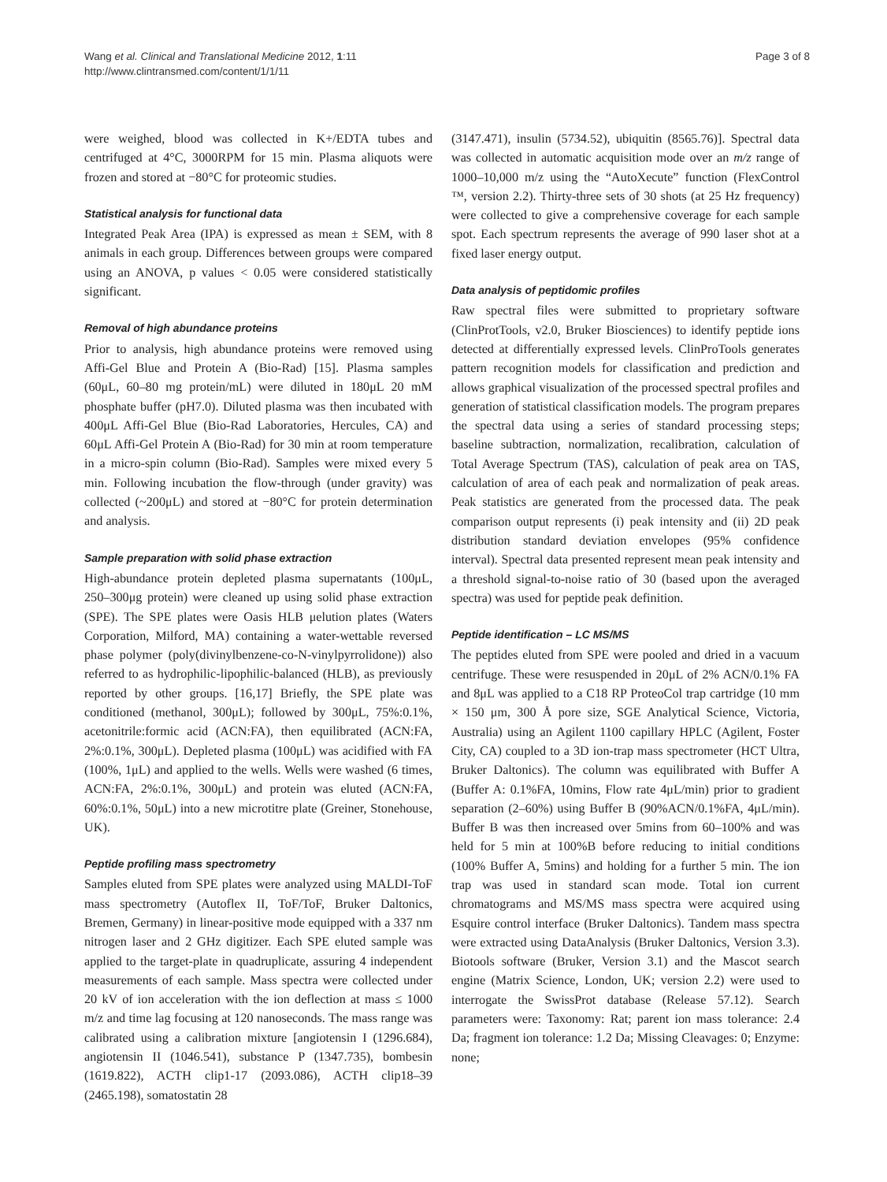Wang et al. Clinical and Translational Medicine 2012, 1:11
http://www.clintransmed.com/content/1/1/11
Page 3 of 8
were weighed, blood was collected in K+/EDTA tubes and centrifuged at 4°C, 3000RPM for 15 min. Plasma aliquots were frozen and stored at −80°C for proteomic studies.
Statistical analysis for functional data
Integrated Peak Area (IPA) is expressed as mean ± SEM, with 8 animals in each group. Differences between groups were compared using an ANOVA, p values < 0.05 were considered statistically significant.
Removal of high abundance proteins
Prior to analysis, high abundance proteins were removed using Affi-Gel Blue and Protein A (Bio-Rad) [15]. Plasma samples (60μL, 60–80 mg protein/mL) were diluted in 180μL 20 mM phosphate buffer (pH7.0). Diluted plasma was then incubated with 400μL Affi-Gel Blue (Bio-Rad Laboratories, Hercules, CA) and 60μL Affi-Gel Protein A (Bio-Rad) for 30 min at room temperature in a micro-spin column (Bio-Rad). Samples were mixed every 5 min. Following incubation the flow-through (under gravity) was collected (~200μL) and stored at −80°C for protein determination and analysis.
Sample preparation with solid phase extraction
High-abundance protein depleted plasma supernatants (100μL, 250–300μg protein) were cleaned up using solid phase extraction (SPE). The SPE plates were Oasis HLB μelution plates (Waters Corporation, Milford, MA) containing a water-wettable reversed phase polymer (poly(divinylbenzene-co-N-vinylpyrrolidone)) also referred to as hydrophilic-lipophilic-balanced (HLB), as previously reported by other groups. [16,17] Briefly, the SPE plate was conditioned (methanol, 300μL); followed by 300μL, 75%:0.1%, acetonitrile:formic acid (ACN:FA), then equilibrated (ACN:FA, 2%:0.1%, 300μL). Depleted plasma (100μL) was acidified with FA (100%, 1μL) and applied to the wells. Wells were washed (6 times, ACN:FA, 2%:0.1%, 300μL) and protein was eluted (ACN:FA, 60%:0.1%, 50μL) into a new microtitre plate (Greiner, Stonehouse, UK).
Peptide profiling mass spectrometry
Samples eluted from SPE plates were analyzed using MALDI-ToF mass spectrometry (Autoflex II, ToF/ToF, Bruker Daltonics, Bremen, Germany) in linear-positive mode equipped with a 337 nm nitrogen laser and 2 GHz digitizer. Each SPE eluted sample was applied to the target-plate in quadruplicate, assuring 4 independent measurements of each sample. Mass spectra were collected under 20 kV of ion acceleration with the ion deflection at mass ≤ 1000 m/z and time lag focusing at 120 nanoseconds. The mass range was calibrated using a calibration mixture [angiotensin I (1296.684), angiotensin II (1046.541), substance P (1347.735), bombesin (1619.822), ACTH clip1-17 (2093.086), ACTH clip18–39 (2465.198), somatostatin 28
(3147.471), insulin (5734.52), ubiquitin (8565.76)]. Spectral data was collected in automatic acquisition mode over an m/z range of 1000–10,000 m/z using the “AutoXecute” function (FlexControl ™, version 2.2). Thirty-three sets of 30 shots (at 25 Hz frequency) were collected to give a comprehensive coverage for each sample spot. Each spectrum represents the average of 990 laser shot at a fixed laser energy output.
Data analysis of peptidomic profiles
Raw spectral files were submitted to proprietary software (ClinProtTools, v2.0, Bruker Biosciences) to identify peptide ions detected at differentially expressed levels. ClinProTools generates pattern recognition models for classification and prediction and allows graphical visualization of the processed spectral profiles and generation of statistical classification models. The program prepares the spectral data using a series of standard processing steps; baseline subtraction, normalization, recalibration, calculation of Total Average Spectrum (TAS), calculation of peak area on TAS, calculation of area of each peak and normalization of peak areas. Peak statistics are generated from the processed data. The peak comparison output represents (i) peak intensity and (ii) 2D peak distribution standard deviation envelopes (95% confidence interval). Spectral data presented represent mean peak intensity and a threshold signal-to-noise ratio of 30 (based upon the averaged spectra) was used for peptide peak definition.
Peptide identification – LC MS/MS
The peptides eluted from SPE were pooled and dried in a vacuum centrifuge. These were resuspended in 20μL of 2% ACN/0.1% FA and 8μL was applied to a C18 RP ProteoCol trap cartridge (10 mm × 150 μm, 300 Å pore size, SGE Analytical Science, Victoria, Australia) using an Agilent 1100 capillary HPLC (Agilent, Foster City, CA) coupled to a 3D ion-trap mass spectrometer (HCT Ultra, Bruker Daltonics). The column was equilibrated with Buffer A (Buffer A: 0.1%FA, 10mins, Flow rate 4μL/min) prior to gradient separation (2–60%) using Buffer B (90%ACN/0.1%FA, 4μL/min). Buffer B was then increased over 5mins from 60–100% and was held for 5 min at 100%B before reducing to initial conditions (100% Buffer A, 5mins) and holding for a further 5 min. The ion trap was used in standard scan mode. Total ion current chromatograms and MS/MS mass spectra were acquired using Esquire control interface (Bruker Daltonics). Tandem mass spectra were extracted using DataAnalysis (Bruker Daltonics, Version 3.3). Biotools software (Bruker, Version 3.1) and the Mascot search engine (Matrix Science, London, UK; version 2.2) were used to interrogate the SwissProt database (Release 57.12). Search parameters were: Taxonomy: Rat; parent ion mass tolerance: 2.4 Da; fragment ion tolerance: 1.2 Da; Missing Cleavages: 0; Enzyme: none;